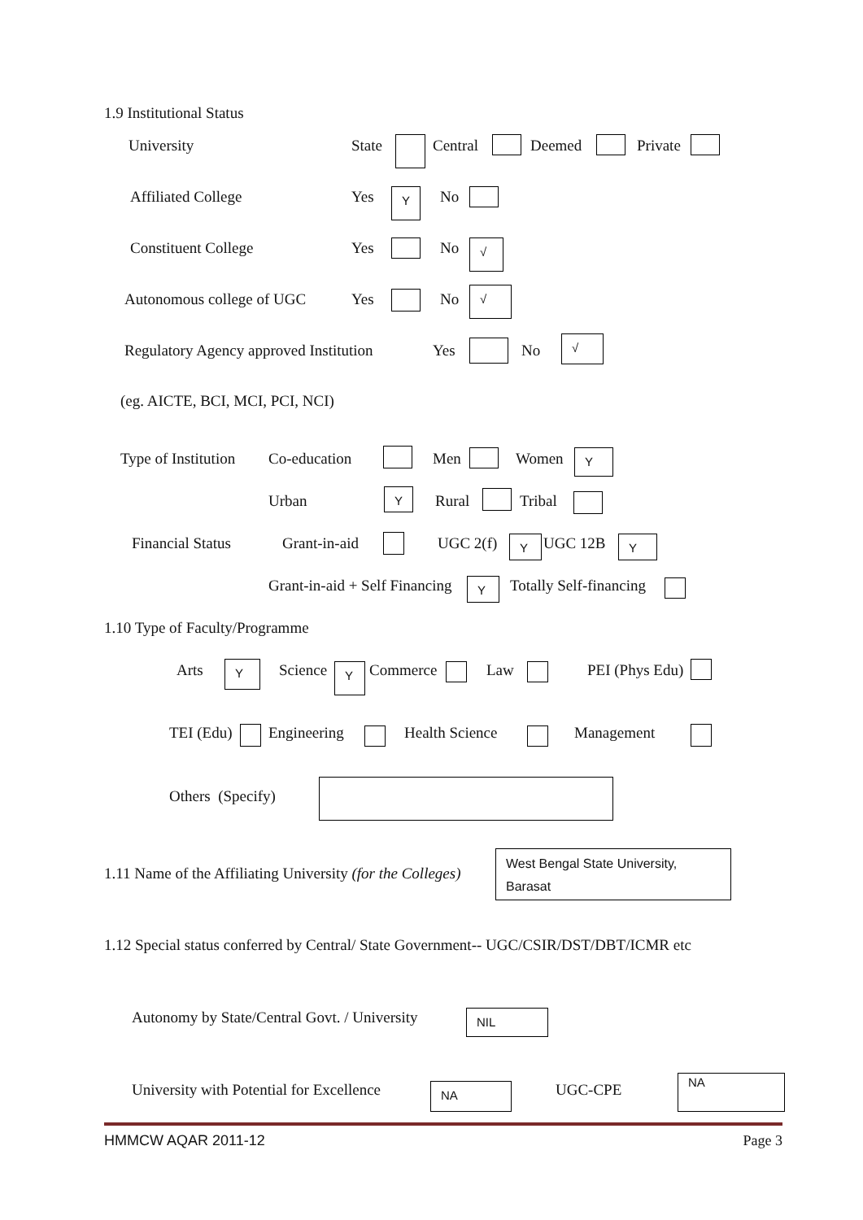1.9 Institutional Status
University State Central Deemed Private
Affiliated College Yes Y No
Constituent College Yes No √
Autonomous college of UGC Yes No √
Regulatory Agency approved Institution Yes No
√
(eg. AICTE, BCI, MCI, PCI, NCI)
Type of Institution Co-education Men Women Y
Urban Y Rural Tribal
Financial Status Grant-in-aid UGC 2(f) Y UGC 12B Y
Grant-in-aid + Self Financing Y Totally Self-financing
1.10 Type of Faculty/Programme
Arts Y Science Y Commerce Law PEI (Phys Edu)
TEI (Edu) Engineering Health Science Management
Others (Specify)
1.11 Name of the Affiliating University (for the Colleges)
West Bengal State University,
Barasat
1.12 Special status conferred by Central/ State Government-- UGC/CSIR/DST/DBT/ICMR etc
Autonomy by State/Central Govt. / University NIL
University with Potential for Excellence NA UGC-CPE
NA
HMMCW AQAR 2011-12 Page 3